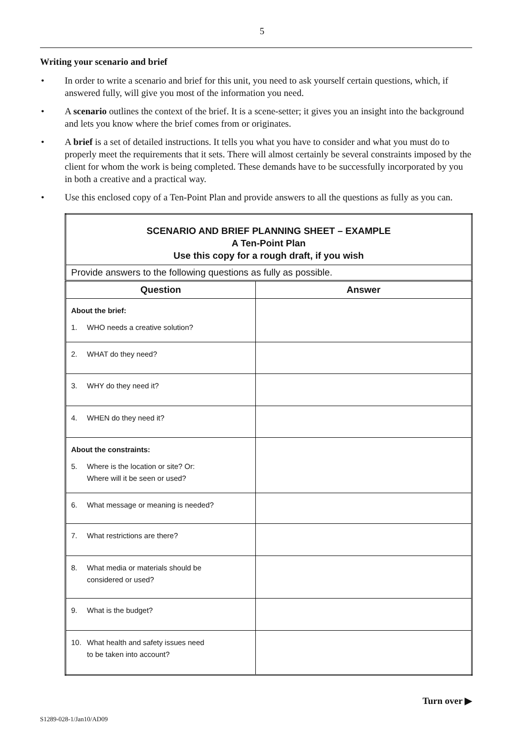5
Writing your scenario and brief
• In order to write a scenario and brief for this unit, you need to ask yourself certain questions, which, if answered fully, will give you most of the information you need.
• A scenario outlines the context of the brief. It is a scene-setter; it gives you an insight into the background and lets you know where the brief comes from or originates.
• A brief is a set of detailed instructions. It tells you what you have to consider and what you must do to properly meet the requirements that it sets. There will almost certainly be several constraints imposed by the client for whom the work is being completed. These demands have to be successfully incorporated by you in both a creative and a practical way.
• Use this enclosed copy of a Ten-Point Plan and provide answers to all the questions as fully as you can.
| SCENARIO AND BRIEF PLANNING SHEET – EXAMPLE A Ten-Point Plan Use this copy for a rough draft, if you wish | |
| Provide answers to the following questions as fully as possible. | |
| Question | Answer |
| About the brief: 1. WHO needs a creative solution? | |
| 2. WHAT do they need? | |
| 3. WHY do they need it? | |
| 4. WHEN do they need it? | |
| About the constraints: 5. Where is the location or site? Or: Where will it be seen or used? | |
| 6. What message or meaning is needed? | |
| 7. What restrictions are there? | |
| 8. What media or materials should be considered or used? | |
| 9. What is the budget? | |
| 10. What health and safety issues need to be taken into account? | |
Turn over ▶
S1289-028-1/Jan10/AD09